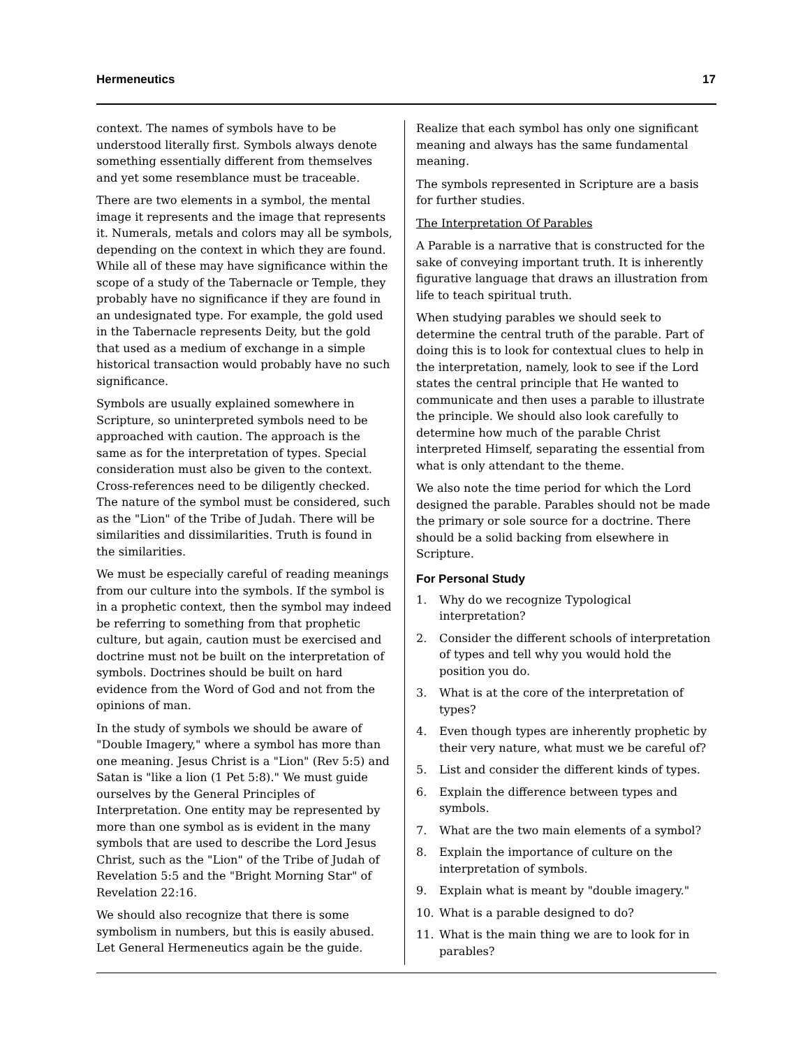Hermeneutics 17
context. The names of symbols have to be understood literally first. Symbols always denote something essentially different from themselves and yet some resemblance must be traceable.
There are two elements in a symbol, the mental image it represents and the image that represents it. Numerals, metals and colors may all be symbols, depending on the context in which they are found. While all of these may have significance within the scope of a study of the Tabernacle or Temple, they probably have no significance if they are found in an undesignated type. For example, the gold used in the Tabernacle represents Deity, but the gold that used as a medium of exchange in a simple historical transaction would probably have no such significance.
Symbols are usually explained somewhere in Scripture, so uninterpreted symbols need to be approached with caution. The approach is the same as for the interpretation of types. Special consideration must also be given to the context. Cross-references need to be diligently checked. The nature of the symbol must be considered, such as the "Lion" of the Tribe of Judah. There will be similarities and dissimilarities. Truth is found in the similarities.
We must be especially careful of reading meanings from our culture into the symbols. If the symbol is in a prophetic context, then the symbol may indeed be referring to something from that prophetic culture, but again, caution must be exercised and doctrine must not be built on the interpretation of symbols. Doctrines should be built on hard evidence from the Word of God and not from the opinions of man.
In the study of symbols we should be aware of "Double Imagery," where a symbol has more than one meaning. Jesus Christ is a "Lion" (Rev 5:5) and Satan is "like a lion (1 Pet 5:8)." We must guide ourselves by the General Principles of Interpretation. One entity may be represented by more than one symbol as is evident in the many symbols that are used to describe the Lord Jesus Christ, such as the "Lion" of the Tribe of Judah of Revelation 5:5 and the "Bright Morning Star" of Revelation 22:16.
We should also recognize that there is some symbolism in numbers, but this is easily abused. Let General Hermeneutics again be the guide.
Realize that each symbol has only one significant meaning and always has the same fundamental meaning.
The symbols represented in Scripture are a basis for further studies.
The Interpretation Of Parables
A Parable is a narrative that is constructed for the sake of conveying important truth. It is inherently figurative language that draws an illustration from life to teach spiritual truth.
When studying parables we should seek to determine the central truth of the parable. Part of doing this is to look for contextual clues to help in the interpretation, namely, look to see if the Lord states the central principle that He wanted to communicate and then uses a parable to illustrate the principle. We should also look carefully to determine how much of the parable Christ interpreted Himself, separating the essential from what is only attendant to the theme.
We also note the time period for which the Lord designed the parable. Parables should not be made the primary or sole source for a doctrine. There should be a solid backing from elsewhere in Scripture.
For Personal Study
1. Why do we recognize Typological interpretation?
2. Consider the different schools of interpretation of types and tell why you would hold the position you do.
3. What is at the core of the interpretation of types?
4. Even though types are inherently prophetic by their very nature, what must we be careful of?
5. List and consider the different kinds of types.
6. Explain the difference between types and symbols.
7. What are the two main elements of a symbol?
8. Explain the importance of culture on the interpretation of symbols.
9. Explain what is meant by "double imagery."
10. What is a parable designed to do?
11. What is the main thing we are to look for in parables?